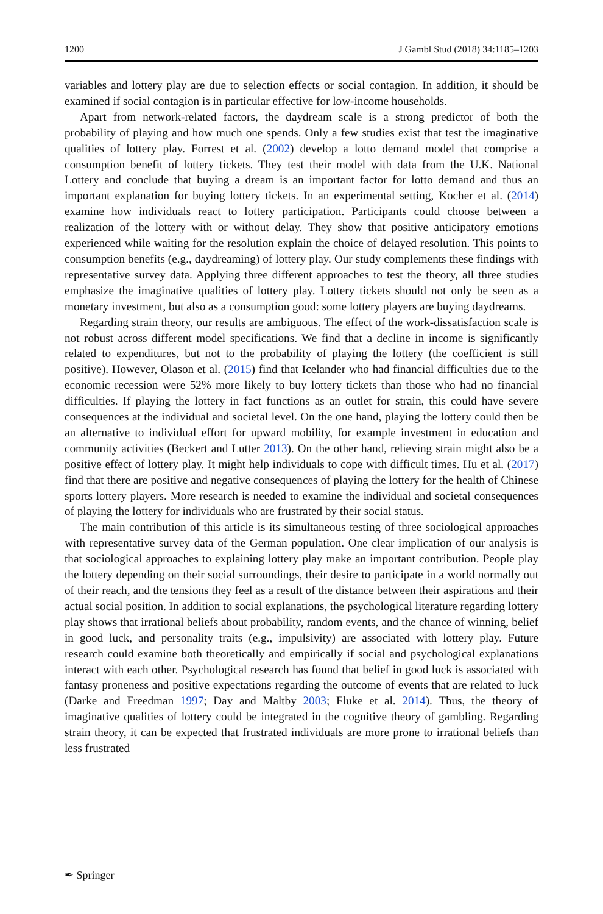1200 J Gambl Stud (2018) 34:1185–1203
variables and lottery play are due to selection effects or social contagion. In addition, it should be examined if social contagion is in particular effective for low-income households.
Apart from network-related factors, the daydream scale is a strong predictor of both the probability of playing and how much one spends. Only a few studies exist that test the imaginative qualities of lottery play. Forrest et al. (2002) develop a lotto demand model that comprise a consumption benefit of lottery tickets. They test their model with data from the U.K. National Lottery and conclude that buying a dream is an important factor for lotto demand and thus an important explanation for buying lottery tickets. In an experimental setting, Kocher et al. (2014) examine how individuals react to lottery participation. Participants could choose between a realization of the lottery with or without delay. They show that positive anticipatory emotions experienced while waiting for the resolution explain the choice of delayed resolution. This points to consumption benefits (e.g., daydreaming) of lottery play. Our study complements these findings with representative survey data. Applying three different approaches to test the theory, all three studies emphasize the imaginative qualities of lottery play. Lottery tickets should not only be seen as a monetary investment, but also as a consumption good: some lottery players are buying daydreams.
Regarding strain theory, our results are ambiguous. The effect of the work-dissatisfaction scale is not robust across different model specifications. We find that a decline in income is significantly related to expenditures, but not to the probability of playing the lottery (the coefficient is still positive). However, Olason et al. (2015) find that Icelander who had financial difficulties due to the economic recession were 52% more likely to buy lottery tickets than those who had no financial difficulties. If playing the lottery in fact functions as an outlet for strain, this could have severe consequences at the individual and societal level. On the one hand, playing the lottery could then be an alternative to individual effort for upward mobility, for example investment in education and community activities (Beckert and Lutter 2013). On the other hand, relieving strain might also be a positive effect of lottery play. It might help individuals to cope with difficult times. Hu et al. (2017) find that there are positive and negative consequences of playing the lottery for the health of Chinese sports lottery players. More research is needed to examine the individual and societal consequences of playing the lottery for individuals who are frustrated by their social status.
The main contribution of this article is its simultaneous testing of three sociological approaches with representative survey data of the German population. One clear implication of our analysis is that sociological approaches to explaining lottery play make an important contribution. People play the lottery depending on their social surroundings, their desire to participate in a world normally out of their reach, and the tensions they feel as a result of the distance between their aspirations and their actual social position. In addition to social explanations, the psychological literature regarding lottery play shows that irrational beliefs about probability, random events, and the chance of winning, belief in good luck, and personality traits (e.g., impulsivity) are associated with lottery play. Future research could examine both theoretically and empirically if social and psychological explanations interact with each other. Psychological research has found that belief in good luck is associated with fantasy proneness and positive expectations regarding the outcome of events that are related to luck (Darke and Freedman 1997; Day and Maltby 2003; Fluke et al. 2014). Thus, the theory of imaginative qualities of lottery could be integrated in the cognitive theory of gambling. Regarding strain theory, it can be expected that frustrated individuals are more prone to irrational beliefs than less frustrated
✒ Springer